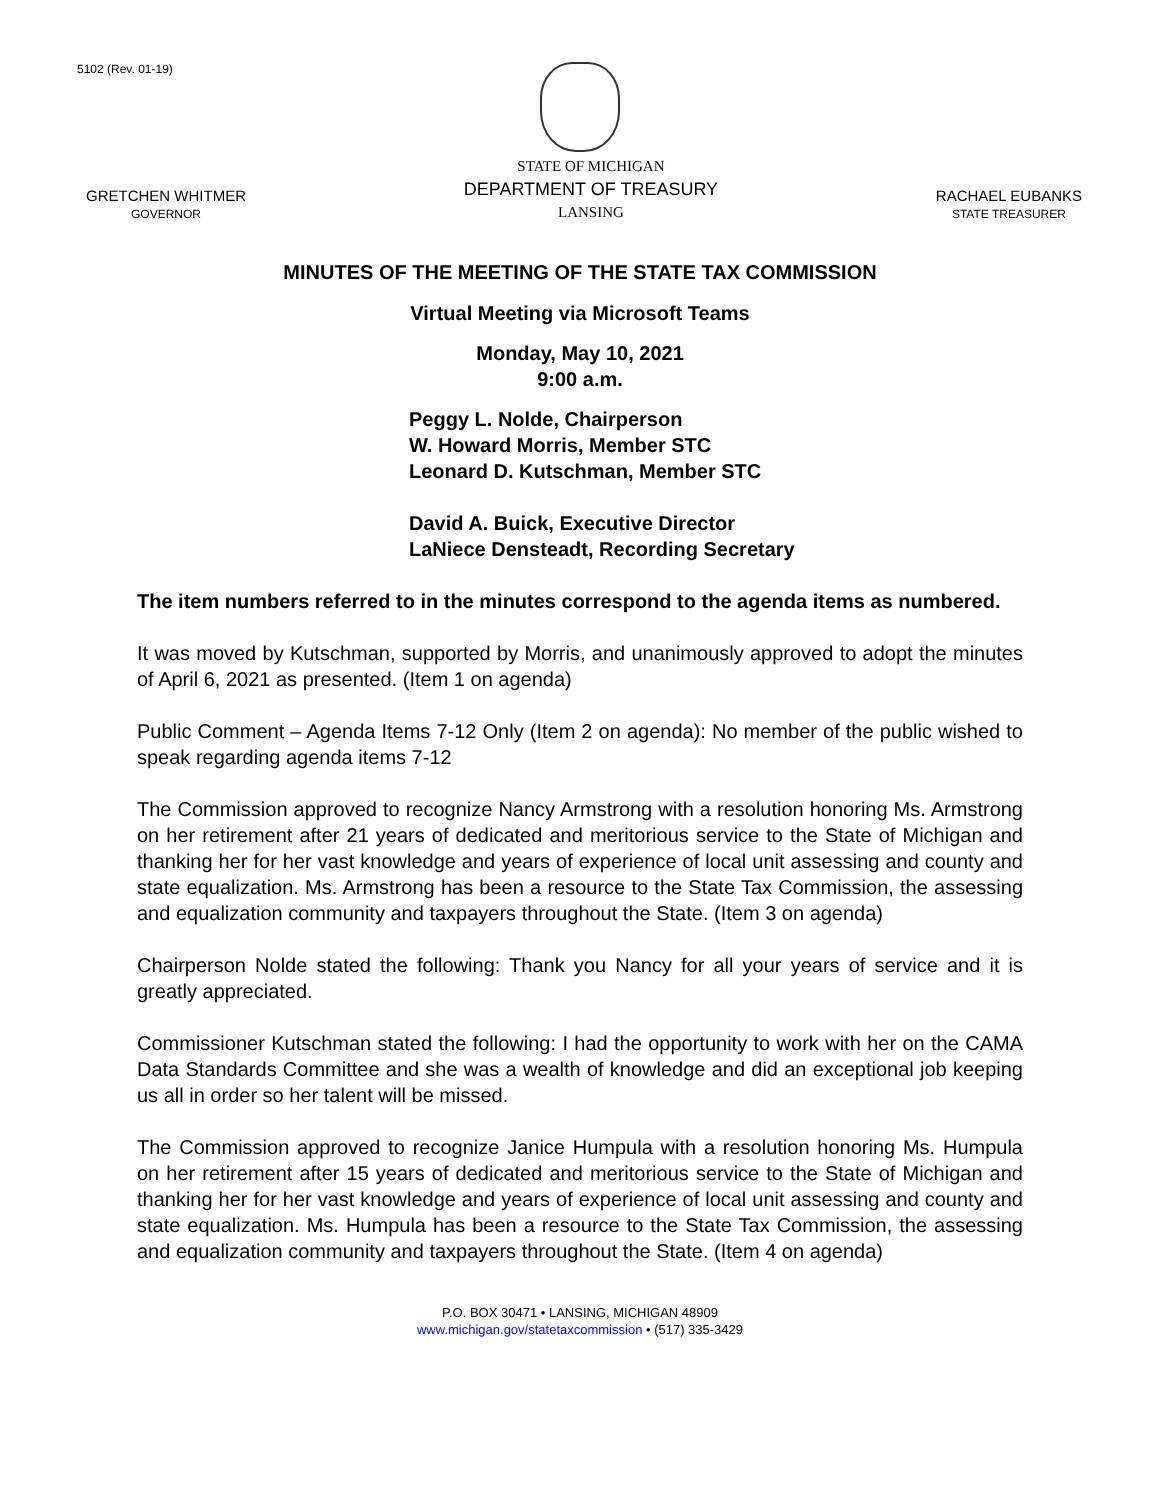5102 (Rev. 01-19)
GRETCHEN WHITMER
GOVERNOR
STATE OF MICHIGAN
DEPARTMENT OF TREASURY
LANSING
RACHAEL EUBANKS
STATE TREASURER
MINUTES OF THE MEETING OF THE STATE TAX COMMISSION
Virtual Meeting via Microsoft Teams
Monday, May 10, 2021
9:00 a.m.
Peggy L. Nolde, Chairperson
W. Howard Morris, Member STC
Leonard D. Kutschman, Member STC
David A. Buick, Executive Director
LaNiece Densteadt, Recording Secretary
The item numbers referred to in the minutes correspond to the agenda items as numbered.
It was moved by Kutschman, supported by Morris, and unanimously approved to adopt the minutes of April 6, 2021 as presented. (Item 1 on agenda)
Public Comment – Agenda Items 7-12 Only (Item 2 on agenda): No member of the public wished to speak regarding agenda items 7-12
The Commission approved to recognize Nancy Armstrong with a resolution honoring Ms. Armstrong on her retirement after 21 years of dedicated and meritorious service to the State of Michigan and thanking her for her vast knowledge and years of experience of local unit assessing and county and state equalization. Ms. Armstrong has been a resource to the State Tax Commission, the assessing and equalization community and taxpayers throughout the State. (Item 3 on agenda)
Chairperson Nolde stated the following: Thank you Nancy for all your years of service and it is greatly appreciated.
Commissioner Kutschman stated the following: I had the opportunity to work with her on the CAMA Data Standards Committee and she was a wealth of knowledge and did an exceptional job keeping us all in order so her talent will be missed.
The Commission approved to recognize Janice Humpula with a resolution honoring Ms. Humpula on her retirement after 15 years of dedicated and meritorious service to the State of Michigan and thanking her for her vast knowledge and years of experience of local unit assessing and county and state equalization. Ms. Humpula has been a resource to the State Tax Commission, the assessing and equalization community and taxpayers throughout the State. (Item 4 on agenda)
P.O. BOX 30471 • LANSING, MICHIGAN 48909
www.michigan.gov/statetaxcommission • (517) 335-3429